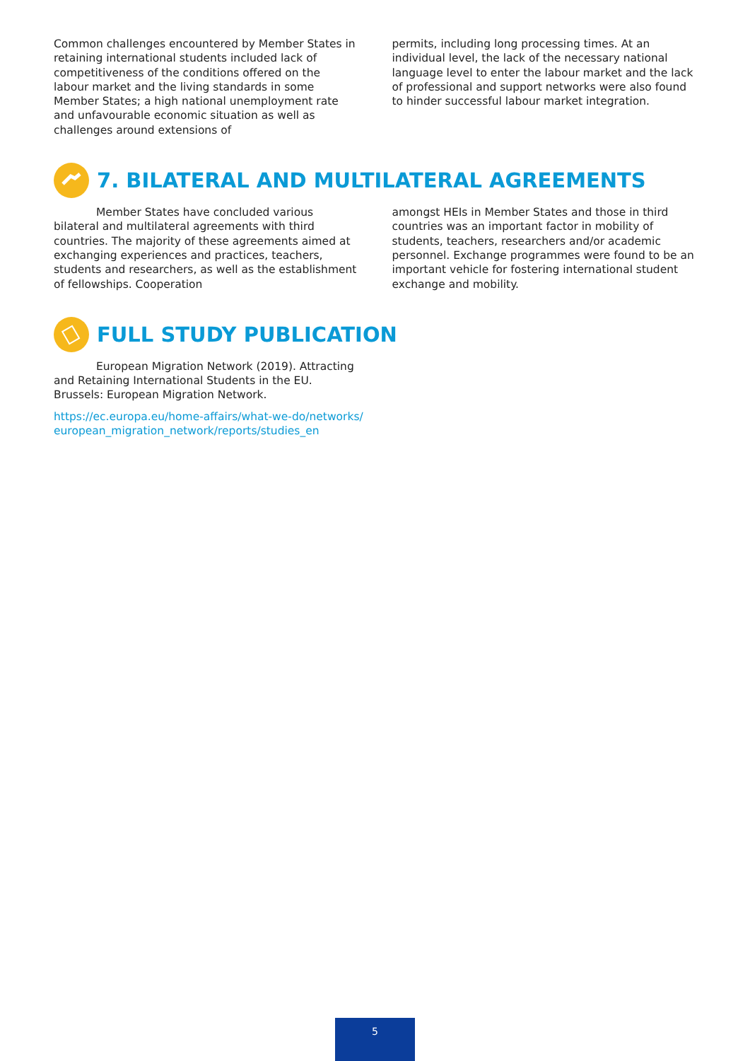Common challenges encountered by Member States in retaining international students included lack of competitiveness of the conditions offered on the labour market and the living standards in some Member States; a high national unemployment rate and unfavourable economic situation as well as challenges around extensions of
permits, including long processing times. At an individual level, the lack of the necessary national language level to enter the labour market and the lack of professional and support networks were also found to hinder successful labour market integration.
7. BILATERAL AND MULTILATERAL AGREEMENTS
Member States have concluded various bilateral and multilateral agreements with third countries. The majority of these agreements aimed at exchanging experiences and practices, teachers, students and researchers, as well as the establishment of fellowships. Cooperation
amongst HEIs in Member States and those in third countries was an important factor in mobility of students, teachers, researchers and/or academic personnel. Exchange programmes were found to be an important vehicle for fostering international student exchange and mobility.
FULL STUDY PUBLICATION
European Migration Network (2019). Attracting and Retaining International Students in the EU. Brussels: European Migration Network.
https://ec.europa.eu/home-affairs/what-we-do/networks/ european_migration_network/reports/studies_en
5